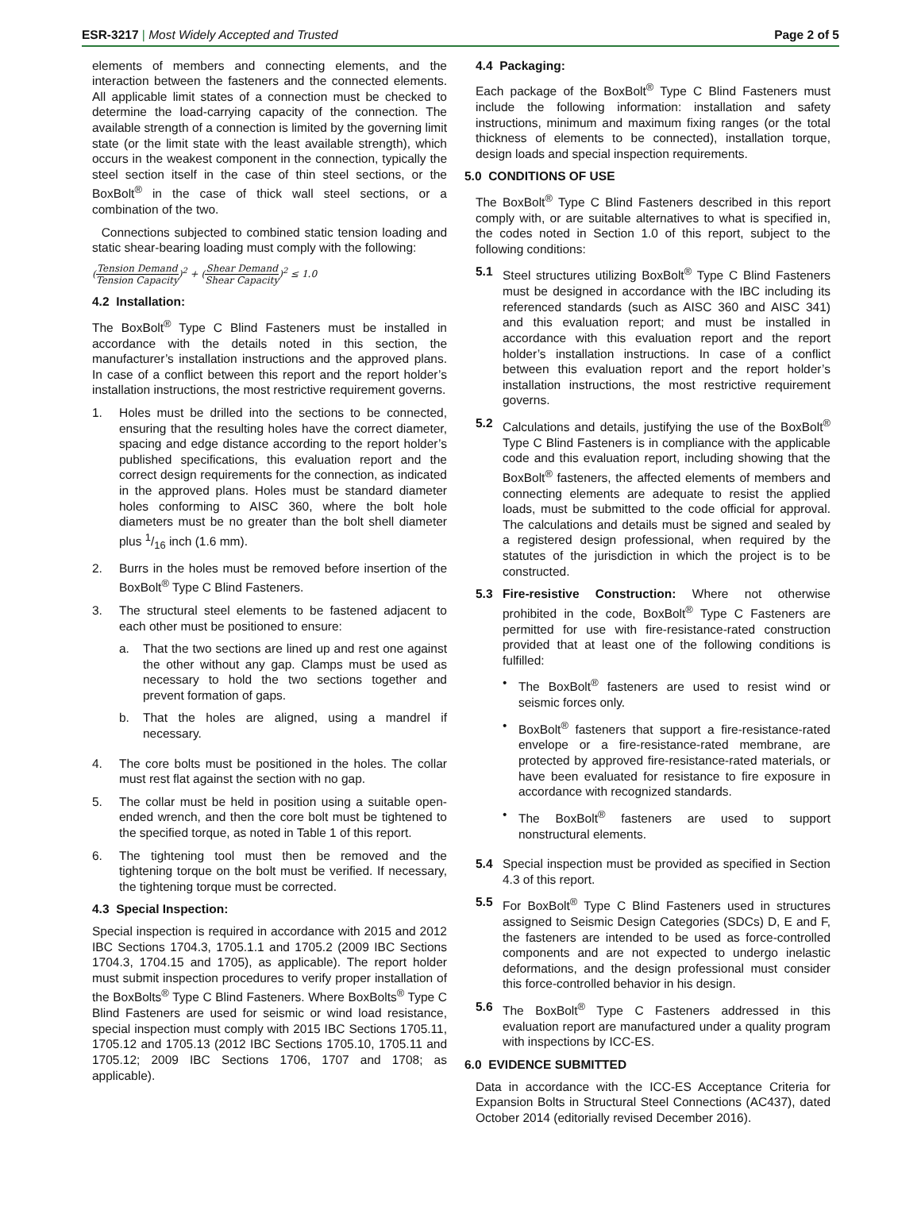ESR-3217 | Most Widely Accepted and Trusted
Page 2 of 5
elements of members and connecting elements, and the interaction between the fasteners and the connected elements. All applicable limit states of a connection must be checked to determine the load-carrying capacity of the connection. The available strength of a connection is limited by the governing limit state (or the limit state with the least available strength), which occurs in the weakest component in the connection, typically the steel section itself in the case of thin steel sections, or the BoxBolt<sup>®</sup> in the case of thick wall steel sections, or a combination of the two.
Connections subjected to combined static tension loading and static shear-bearing loading must comply with the following:
(Tension Demand Tension Capacity)<sup>2</sup> + (Shear Demand Shear Capacity)<sup>2</sup> ≤ 1.0
4.2 Installation:
The BoxBolt<sup>®</sup> Type C Blind Fasteners must be installed in accordance with the details noted in this section, the manufacturer’s installation instructions and the approved plans. In case of a conflict between this report and the report holder’s installation instructions, the most restrictive requirement governs.
1. Holes must be drilled into the sections to be connected, ensuring that the resulting holes have the correct diameter, spacing and edge distance according to the report holder’s published specifications, this evaluation report and the correct design requirements for the connection, as indicated in the approved plans. Holes must be standard diameter holes conforming to AISC 360, where the bolt hole diameters must be no greater than the bolt shell diameter plus 1/16 inch (1.6 mm).
2. Burrs in the holes must be removed before insertion of the BoxBolt<sup>®</sup> Type C Blind Fasteners.
3. The structural steel elements to be fastened adjacent to each other must be positioned to ensure:
a. That the two sections are lined up and rest one against the other without any gap. Clamps must be used as necessary to hold the two sections together and prevent formation of gaps.
b. That the holes are aligned, using a mandrel if necessary.
4. The core bolts must be positioned in the holes. The collar must rest flat against the section with no gap.
5. The collar must be held in position using a suitable open-ended wrench, and then the core bolt must be tightened to the specified torque, as noted in Table 1 of this report.
6. The tightening tool must then be removed and the tightening torque on the bolt must be verified. If necessary, the tightening torque must be corrected.
4.3 Special Inspection:
Special inspection is required in accordance with 2015 and 2012 IBC Sections 1704.3, 1705.1.1 and 1705.2 (2009 IBC Sections 1704.3, 1704.15 and 1705), as applicable). The report holder must submit inspection procedures to verify proper installation of the BoxBolts<sup>®</sup> Type C Blind Fasteners. Where BoxBolts<sup>®</sup> Type C Blind Fasteners are used for seismic or wind load resistance, special inspection must comply with 2015 IBC Sections 1705.11, 1705.12 and 1705.13 (2012 IBC Sections 1705.10, 1705.11 and 1705.12; 2009 IBC Sections 1706, 1707 and 1708; as applicable).
4.4 Packaging:
Each package of the BoxBolt<sup>®</sup> Type C Blind Fasteners must include the following information: installation and safety instructions, minimum and maximum fixing ranges (or the total thickness of elements to be connected), installation torque, design loads and special inspection requirements.
5.0 CONDITIONS OF USE
The BoxBolt<sup>®</sup> Type C Blind Fasteners described in this report comply with, or are suitable alternatives to what is specified in, the codes noted in Section 1.0 of this report, subject to the following conditions:
5.1 Steel structures utilizing BoxBolt<sup>®</sup> Type C Blind Fasteners must be designed in accordance with the IBC including its referenced standards (such as AISC 360 and AISC 341) and this evaluation report; and must be installed in accordance with this evaluation report and the report holder’s installation instructions. In case of a conflict between this evaluation report and the report holder’s installation instructions, the most restrictive requirement governs.
5.2 Calculations and details, justifying the use of the BoxBolt<sup>®</sup> Type C Blind Fasteners is in compliance with the applicable code and this evaluation report, including showing that the BoxBolt<sup>®</sup> fasteners, the affected elements of members and connecting elements are adequate to resist the applied loads, must be submitted to the code official for approval. The calculations and details must be signed and sealed by a registered design professional, when required by the statutes of the jurisdiction in which the project is to be constructed.
5.3 Fire-resistive Construction: Where not otherwise prohibited in the code, BoxBolt<sup>®</sup> Type C Fasteners are permitted for use with fire-resistance-rated construction provided that at least one of the following conditions is fulfilled:
• The BoxBolt<sup>®</sup> fasteners are used to resist wind or seismic forces only.
• BoxBolt<sup>®</sup> fasteners that support a fire-resistance-rated envelope or a fire-resistance-rated membrane, are protected by approved fire-resistance-rated materials, or have been evaluated for resistance to fire exposure in accordance with recognized standards.
• The BoxBolt<sup>®</sup> fasteners are used to support nonstructural elements.
5.4 Special inspection must be provided as specified in Section 4.3 of this report.
5.5 For BoxBolt<sup>®</sup> Type C Blind Fasteners used in structures assigned to Seismic Design Categories (SDCs) D, E and F, the fasteners are intended to be used as force-controlled components and are not expected to undergo inelastic deformations, and the design professional must consider this force-controlled behavior in his design.
5.6 The BoxBolt<sup>®</sup> Type C Fasteners addressed in this evaluation report are manufactured under a quality program with inspections by ICC-ES.
6.0 EVIDENCE SUBMITTED
Data in accordance with the ICC-ES Acceptance Criteria for Expansion Bolts in Structural Steel Connections (AC437), dated October 2014 (editorially revised December 2016).